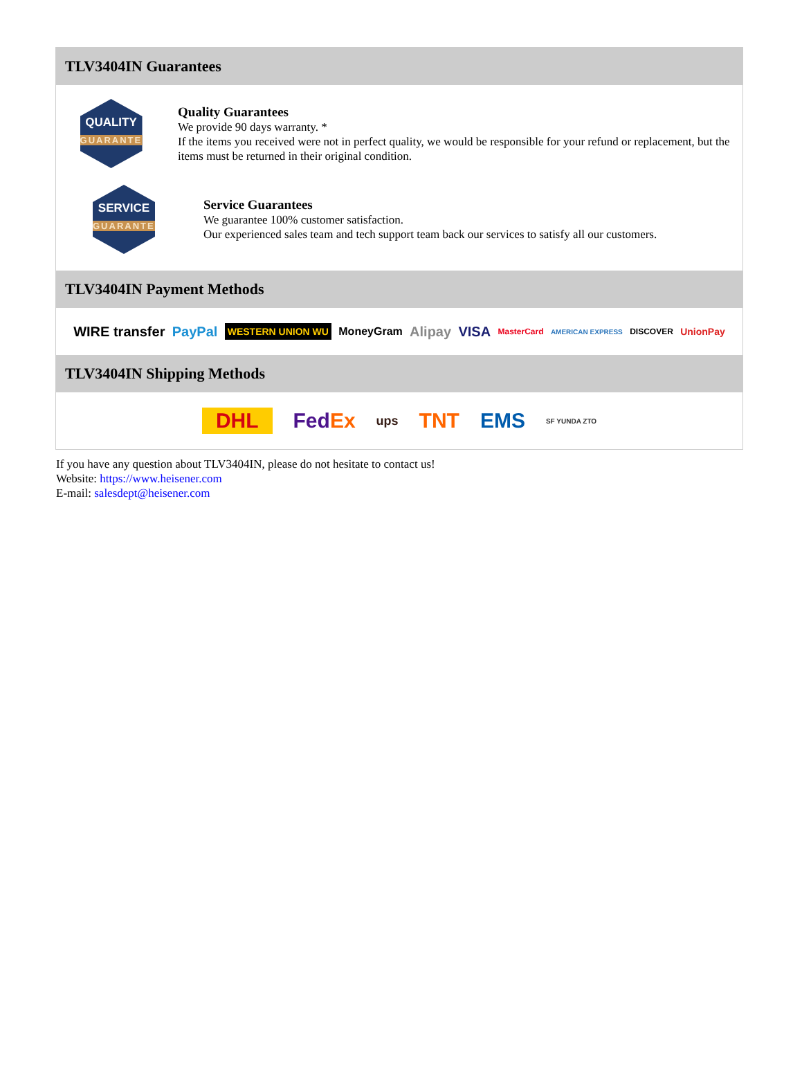TLV3404IN Guarantees
QUALITY
GUARANTEE
Quality Guarantees
We provide 90 days warranty. *
If the items you received were not in perfect quality, we would be responsible for your refund or replacement, but the items must be returned in their original condition.
SERVICE
GUARANTEE
Service Guarantees
We guarantee 100% customer satisfaction.
Our experienced sales team and tech support team back our services to satisfy all our customers.
TLV3404IN Payment Methods
WIRE transfer PayPal WESTERN UNION WU MoneyGram Alipay VISA MasterCard AMERICAN EXPRESS DISCOVER UnionPay
TLV3404IN Shipping Methods
DHL FedEx ups TNT EMS SF YUNDA ZTO
If you have any question about TLV3404IN, please do not hesitate to contact us!
Website: https://www.heisener.com
E-mail: salesdept@heisener.com